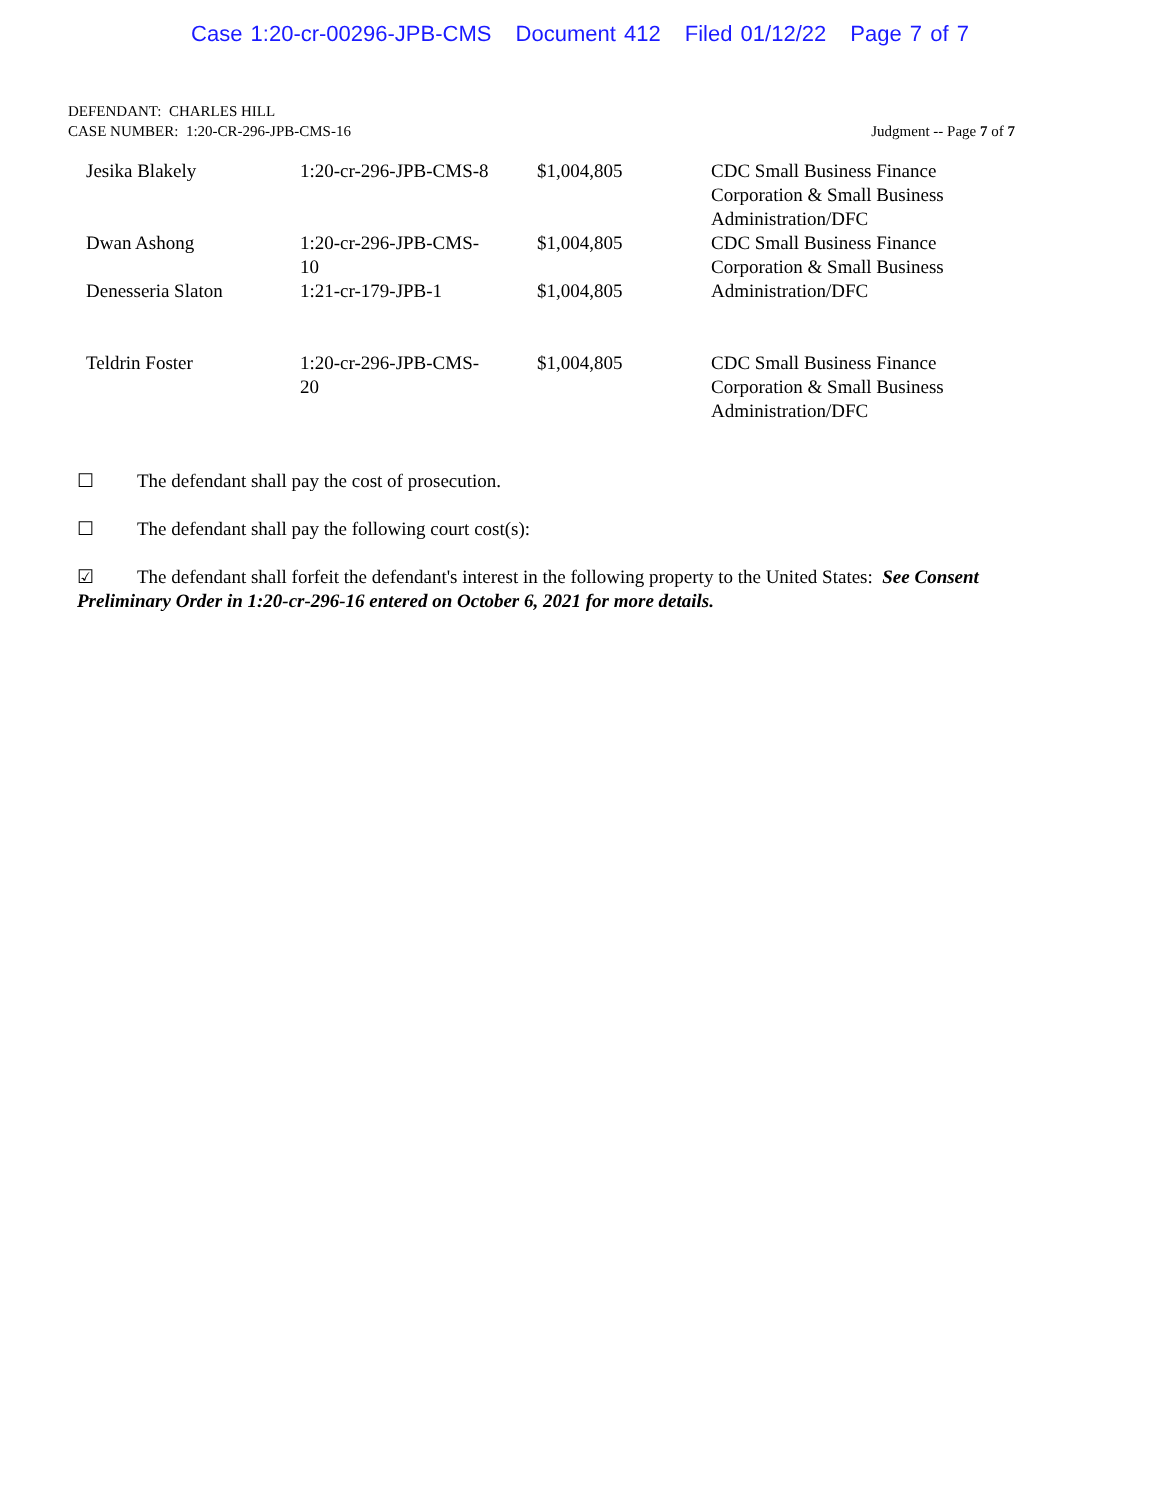Case 1:20-cr-00296-JPB-CMS Document 412 Filed 01/12/22 Page 7 of 7
DEFENDANT: CHARLES HILL
CASE NUMBER: 1:20-CR-296-JPB-CMS-16 Judgment -- Page 7 of 7
| Jesika Blakely | 1:20-cr-296-JPB-CMS-8 | $1,004,805 | CDC Small Business Finance Corporation & Small Business Administration/DFC |
| Dwan Ashong | 1:20-cr-296-JPB-CMS- 10 | $1,004,805 | CDC Small Business Finance Corporation & Small Business Administration/DFC |
| Denesseria Slaton | 1:21-cr-179-JPB-1 | $1,004,805 | |
| Teldrin Foster | 1:20-cr-296-JPB-CMS- 20 | $1,004,805 | CDC Small Business Finance Corporation & Small Business Administration/DFC |
☐ The defendant shall pay the cost of prosecution.
☐ The defendant shall pay the following court cost(s):
☑ The defendant shall forfeit the defendant's interest in the following property to the United States: See Consent Preliminary Order in 1:20-cr-296-16 entered on October 6, 2021 for more details.